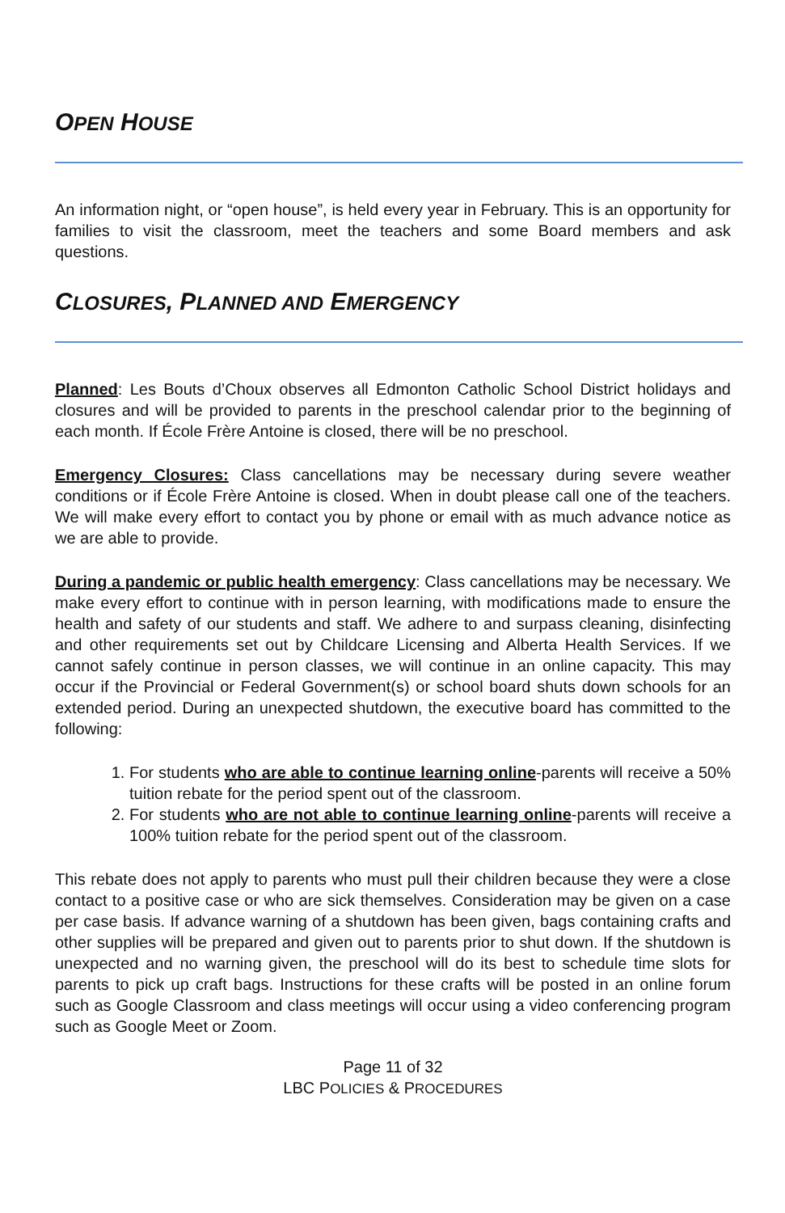OPEN HOUSE
An information night, or “open house”, is held every year in February. This is an opportunity for families to visit the classroom, meet the teachers and some Board members and ask questions.
CLOSURES, PLANNED AND EMERGENCY
Planned: Les Bouts d’Choux observes all Edmonton Catholic School District holidays and closures and will be provided to parents in the preschool calendar prior to the beginning of each month. If École Frère Antoine is closed, there will be no preschool.
Emergency Closures: Class cancellations may be necessary during severe weather conditions or if École Frère Antoine is closed. When in doubt please call one of the teachers. We will make every effort to contact you by phone or email with as much advance notice as we are able to provide.
During a pandemic or public health emergency: Class cancellations may be necessary. We make every effort to continue with in person learning, with modifications made to ensure the health and safety of our students and staff. We adhere to and surpass cleaning, disinfecting and other requirements set out by Childcare Licensing and Alberta Health Services. If we cannot safely continue in person classes, we will continue in an online capacity. This may occur if the Provincial or Federal Government(s) or school board shuts down schools for an extended period. During an unexpected shutdown, the executive board has committed to the following:
1. For students who are able to continue learning online-parents will receive a 50% tuition rebate for the period spent out of the classroom.
2. For students who are not able to continue learning online-parents will receive a 100% tuition rebate for the period spent out of the classroom.
This rebate does not apply to parents who must pull their children because they were a close contact to a positive case or who are sick themselves. Consideration may be given on a case per case basis. If advance warning of a shutdown has been given, bags containing crafts and other supplies will be prepared and given out to parents prior to shut down. If the shutdown is unexpected and no warning given, the preschool will do its best to schedule time slots for parents to pick up craft bags. Instructions for these crafts will be posted in an online forum such as Google Classroom and class meetings will occur using a video conferencing program such as Google Meet or Zoom.
Page 11 of 32
LBC POLICIES & PROCEDURES